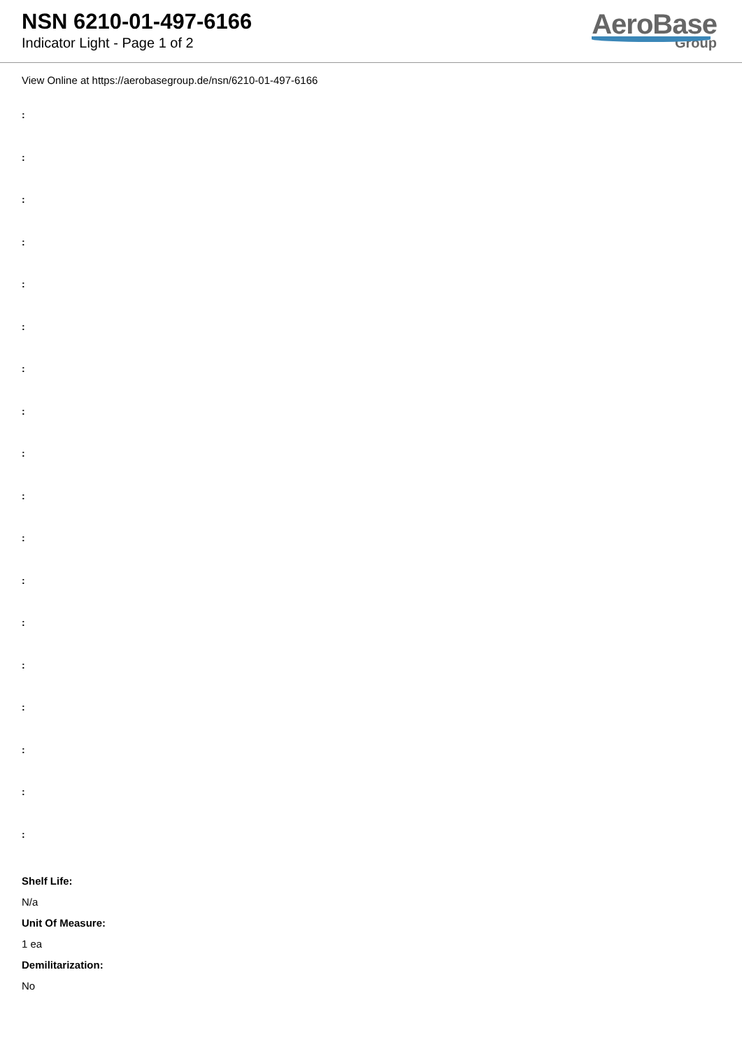NSN 6210-01-497-6166
Indicator Light - Page 1 of 2
AeroBase
Group
View Online at https://aerobasegroup.de/nsn/6210-01-497-6166
:
:
:
:
:
:
:
:
:
:
:
:
:
:
:
:
:
:
Shelf Life:
N/a
Unit Of Measure:
1 ea
Demilitarization:
No